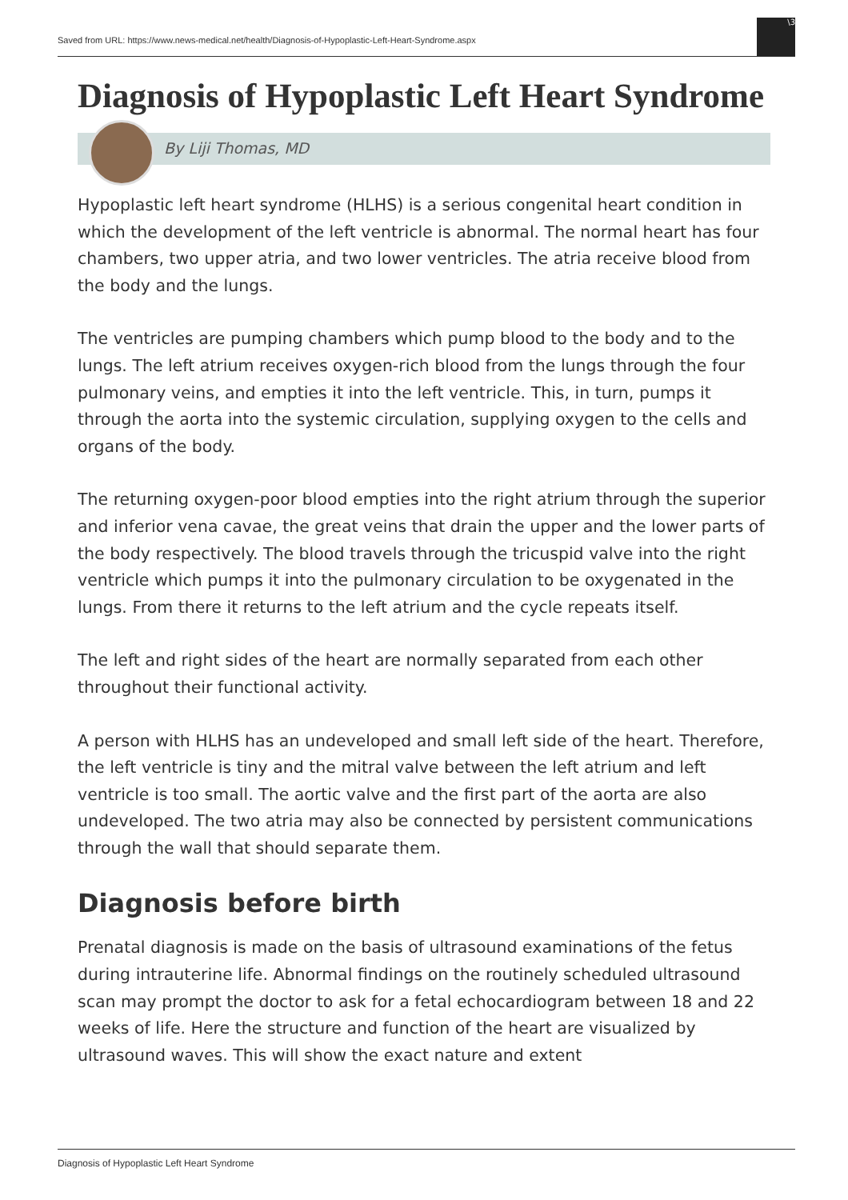Saved from URL: https://www.news-medical.net/health/Diagnosis-of-Hypoplastic-Left-Heart-Syndrome.aspx
\3
Diagnosis of Hypoplastic Left Heart Syndrome
By Liji Thomas, MD
Hypoplastic left heart syndrome (HLHS) is a serious congenital heart condition in which the development of the left ventricle is abnormal. The normal heart has four chambers, two upper atria, and two lower ventricles. The atria receive blood from the body and the lungs.
The ventricles are pumping chambers which pump blood to the body and to the lungs. The left atrium receives oxygen-rich blood from the lungs through the four pulmonary veins, and empties it into the left ventricle. This, in turn, pumps it through the aorta into the systemic circulation, supplying oxygen to the cells and organs of the body.
The returning oxygen-poor blood empties into the right atrium through the superior and inferior vena cavae, the great veins that drain the upper and the lower parts of the body respectively. The blood travels through the tricuspid valve into the right ventricle which pumps it into the pulmonary circulation to be oxygenated in the lungs. From there it returns to the left atrium and the cycle repeats itself.
The left and right sides of the heart are normally separated from each other throughout their functional activity.
A person with HLHS has an undeveloped and small left side of the heart. Therefore, the left ventricle is tiny and the mitral valve between the left atrium and left ventricle is too small. The aortic valve and the first part of the aorta are also undeveloped. The two atria may also be connected by persistent communications through the wall that should separate them.
Diagnosis before birth
Prenatal diagnosis is made on the basis of ultrasound examinations of the fetus during intrauterine life. Abnormal findings on the routinely scheduled ultrasound scan may prompt the doctor to ask for a fetal echocardiogram between 18 and 22 weeks of life. Here the structure and function of the heart are visualized by ultrasound waves. This will show the exact nature and extent
Diagnosis of Hypoplastic Left Heart Syndrome